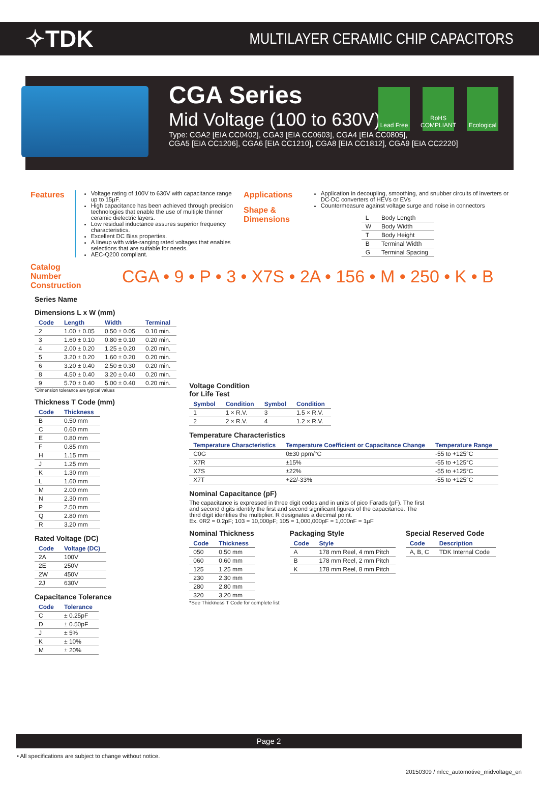✧TDK
MULTILAYER CERAMIC CHIP CAPACITORS
Lead Free
RoHS COMPLIANT
Ecological
CGA Series
Mid Voltage (100 to 630V)
Type: CGA2 [EIA CC0402], CGA3 [EIA CC0603], CGA4 [EIA CC0805],
CGA5 [EIA CC1206], CGA6 [EIA CC1210], CGA8 [EIA CC1812], CGA9 [EIA CC2220]
Features
Voltage rating of 100V to 630V with capacitance range up to 15µF.
High capacitance has been achieved through precision technologies that enable the use of multiple thinner ceramic dielectric layers.
Low residual inductance assures superior frequency characteristics.
Excellent DC Bias properties.
A lineup with wide-ranging rated voltages that enables selections that are suitable for needs.
AEC-Q200 compliant.
Applications
Shape & Dimensions
Application in decoupling, smoothing, and snubber circuits of inverters or DC-DC converters of HEVs or EVs
Countermeasure against voltage surge and noise in connectors
| L | Body Length |
| W | Body Width |
| T | Body Height |
| B | Terminal Width |
| G | Terminal Spacing |
Catalog Number Construction CGA • 9 • P • 3 • X7S • 2A • 156 • M • 250 • K • B
Series Name
Dimensions L x W (mm)
| Code | Length | Width | Terminal |
| --- | --- | --- | --- |
| 2 | 1.00 ± 0.05 | 0.50 ± 0.05 | 0.10 min. |
| 3 | 1.60 ± 0.10 | 0.80 ± 0.10 | 0.20 min. |
| 4 | 2.00 ± 0.20 | 1.25 ± 0.20 | 0.20 min. |
| 5 | 3.20 ± 0.20 | 1.60 ± 0.20 | 0.20 min. |
| 6 | 3.20 ± 0.40 | 2.50 ± 0.30 | 0.20 min. |
| 8 | 4.50 ± 0.40 | 3.20 ± 0.40 | 0.20 min. |
| 9 | 5.70 ± 0.40 | 5.00 ± 0.40 | 0.20 min. |
*Dimension tolerance are typical values
Thickness T Code (mm)
| Code | Thickness |
| --- | --- |
| B | 0.50 mm |
| C | 0.60 mm |
| E | 0.80 mm |
| F | 0.85 mm |
| H | 1.15 mm |
| J | 1.25 mm |
| K | 1.30 mm |
| L | 1.60 mm |
| M | 2.00 mm |
| N | 2.30 mm |
| P | 2.50 mm |
| Q | 2.80 mm |
| R | 3.20 mm |
Rated Voltage (DC)
| Code | Voltage (DC) |
| --- | --- |
| 2A | 100V |
| 2E | 250V |
| 2W | 450V |
| 2J | 630V |
Capacitance Tolerance
| Code | Tolerance |
| --- | --- |
| C | ± 0.25pF |
| D | ± 0.50pF |
| J | ± 5% |
| K | ± 10% |
| M | ± 20% |
Voltage Condition
for Life Test
| Symbol | Condition | Symbol | Condition |
| --- | --- | --- | --- |
| 1 | 1 × R.V. | 3 | 1.5 × R.V. |
| 2 | 2 × R.V. | 4 | 1.2 × R.V. |
Temperature Characteristics
| Temperature Characteristics | Temperature Coefficient or Capacitance Change | Temperature Range |
| --- | --- | --- |
| C0G | 0±30 ppm/°C | -55 to +125°C |
| X7R | ±15% | -55 to +125°C |
| X7S | ±22% | -55 to +125°C |
| X7T | +22/-33% | -55 to +125°C |
Nominal Capacitance (pF)
The capacitance is expressed in three digit codes and in units of pico Farads (pF). The first and second digits identify the first and second significant figures of the capacitance. The third digit identifies the multiplier. R designates a decimal point.
Ex. 0R2 = 0.2pF; 103 = 10,000pF; 105 = 1,000,000pF = 1,000nF = 1µF
Nominal Thickness
| Code | Thickness |
| --- | --- |
| 050 | 0.50 mm |
| 060 | 0.60 mm |
| 125 | 1.25 mm |
| 230 | 2.30 mm |
| 280 | 2.80 mm |
| 320 | 3.20 mm |
*See Thickness T Code for complete list
Packaging Style
| Code | Style |
| --- | --- |
| A | 178 mm Reel, 4 mm Pitch |
| B | 178 mm Reel, 2 mm Pitch |
| K | 178 mm Reel, 8 mm Pitch |
Special Reserved Code
| Code | Description |
| --- | --- |
| A, B, C | TDK Internal Code |
Page 2
• All specifications are subject to change without notice.
20150309 / mlcc_automotive_midvoltage_en